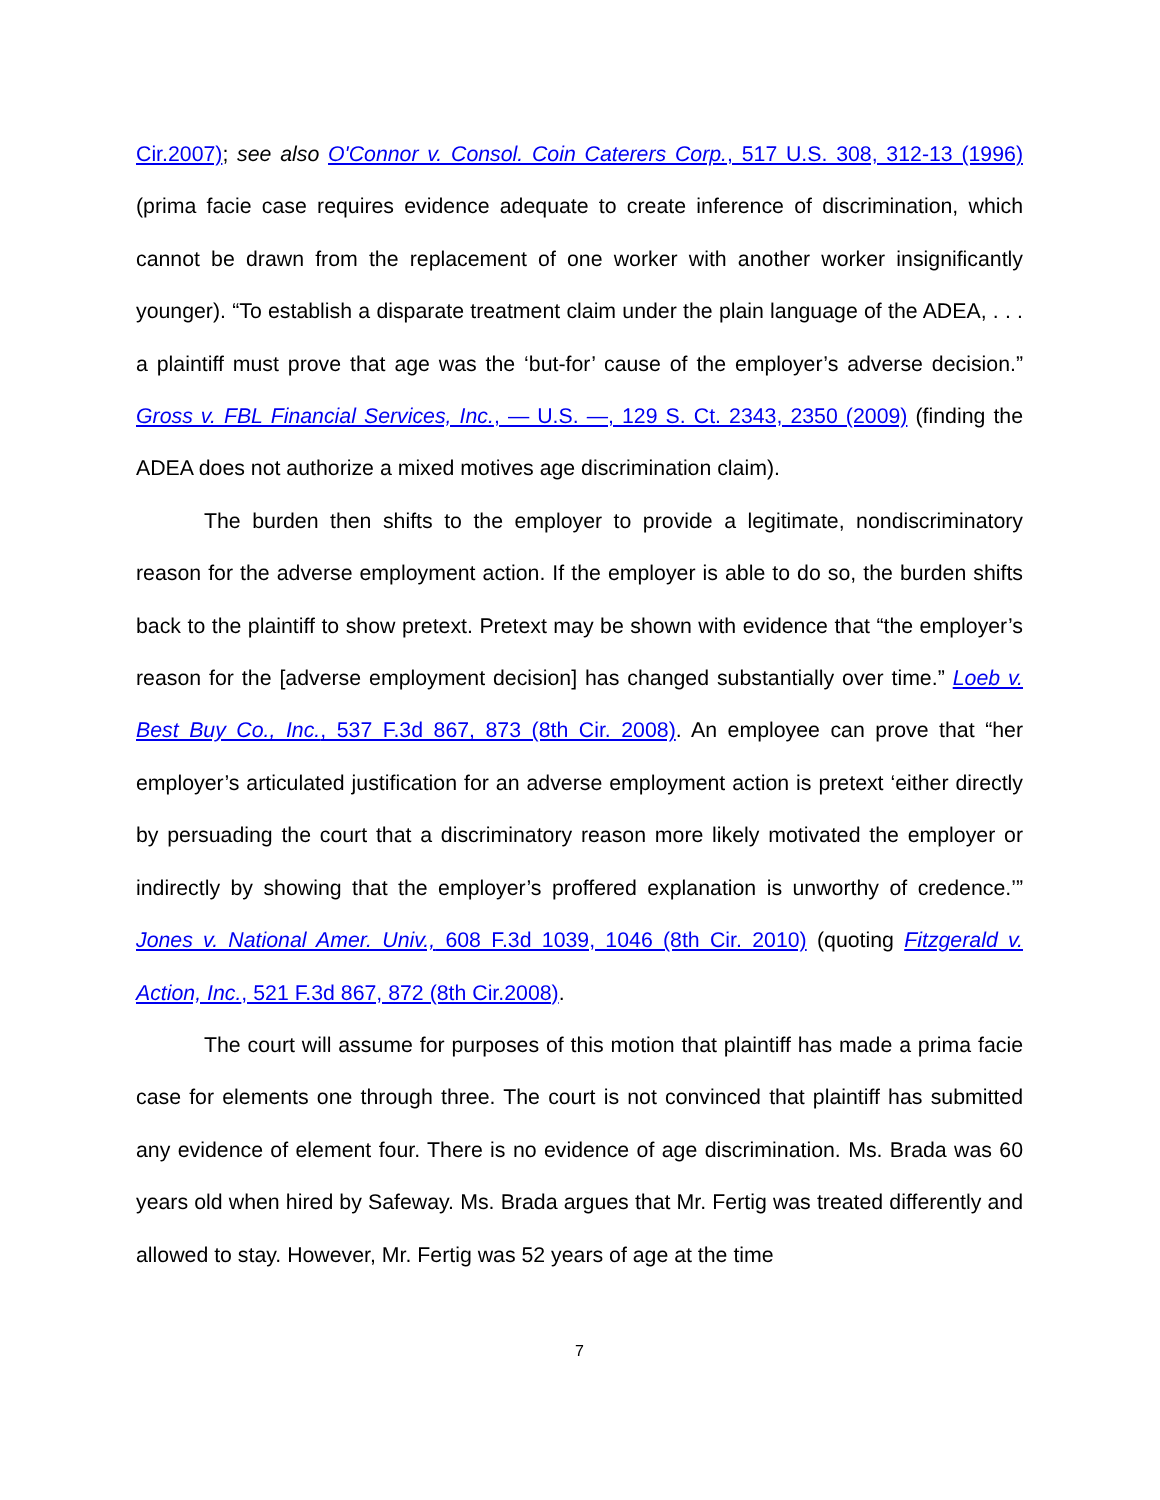Cir.2007); see also O'Connor v. Consol. Coin Caterers Corp., 517 U.S. 308, 312-13 (1996) (prima facie case requires evidence adequate to create inference of discrimination, which cannot be drawn from the replacement of one worker with another worker insignificantly younger). “To establish a disparate treatment claim under the plain language of the ADEA, . . . a plaintiff must prove that age was the ‘but-for’ cause of the employer’s adverse decision.” Gross v. FBL Financial Services, Inc., — U.S. —, 129 S. Ct. 2343, 2350 (2009) (finding the ADEA does not authorize a mixed motives age discrimination claim).
The burden then shifts to the employer to provide a legitimate, nondiscriminatory reason for the adverse employment action. If the employer is able to do so, the burden shifts back to the plaintiff to show pretext. Pretext may be shown with evidence that “the employer’s reason for the [adverse employment decision] has changed substantially over time.” Loeb v. Best Buy Co., Inc., 537 F.3d 867, 873 (8th Cir. 2008). An employee can prove that “her employer’s articulated justification for an adverse employment action is pretext ‘either directly by persuading the court that a discriminatory reason more likely motivated the employer or indirectly by showing that the employer’s proffered explanation is unworthy of credence.’” Jones v. National Amer. Univ., 608 F.3d 1039, 1046 (8th Cir. 2010) (quoting Fitzgerald v. Action, Inc., 521 F.3d 867, 872 (8th Cir.2008).
The court will assume for purposes of this motion that plaintiff has made a prima facie case for elements one through three. The court is not convinced that plaintiff has submitted any evidence of element four. There is no evidence of age discrimination. Ms. Brada was 60 years old when hired by Safeway. Ms. Brada argues that Mr. Fertig was treated differently and allowed to stay. However, Mr. Fertig was 52 years of age at the time
7